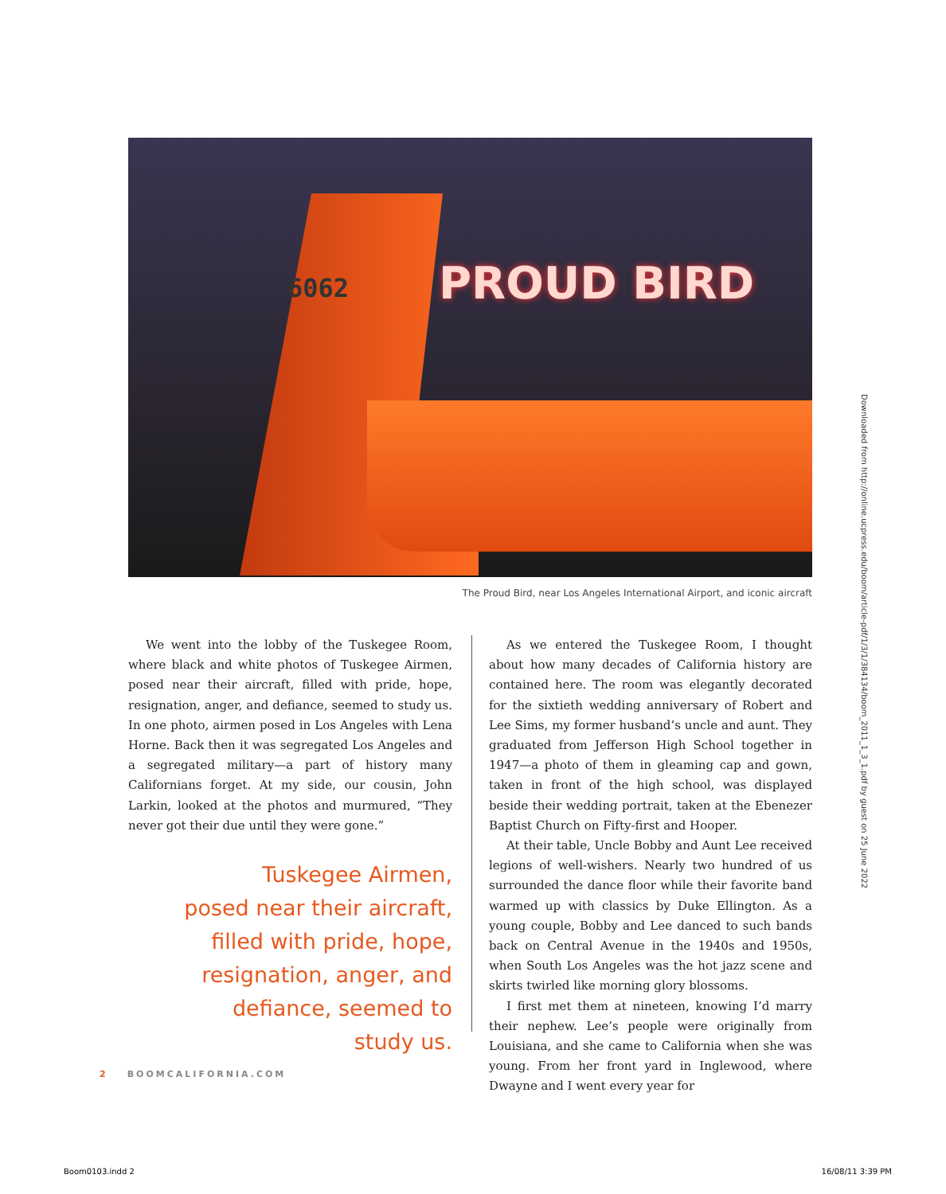6062 PROUD BIRD
The Proud Bird, near Los Angeles International Airport, and iconic aircraft
We went into the lobby of the Tuskegee Room, where black and white photos of Tuskegee Airmen, posed near their aircraft, filled with pride, hope, resignation, anger, and defiance, seemed to study us. In one photo, airmen posed in Los Angeles with Lena Horne. Back then it was segregated Los Angeles and a segregated military—a part of history many Californians forget. At my side, our cousin, John Larkin, looked at the photos and murmured, “They never got their due until they were gone.”
Tuskegee Airmen,
posed near their aircraft,
filled with pride, hope,
resignation, anger, and
defiance, seemed to
study us.
As we entered the Tuskegee Room, I thought about how many decades of California history are contained here. The room was elegantly decorated for the sixtieth wedding anniversary of Robert and Lee Sims, my former husband’s uncle and aunt. They graduated from Jefferson High School together in 1947—a photo of them in gleaming cap and gown, taken in front of the high school, was displayed beside their wedding portrait, taken at the Ebenezer Baptist Church on Fifty-first and Hooper.
At their table, Uncle Bobby and Aunt Lee received legions of well-wishers. Nearly two hundred of us surrounded the dance floor while their favorite band warmed up with classics by Duke Ellington. As a young couple, Bobby and Lee danced to such bands back on Central Avenue in the 1940s and 1950s, when South Los Angeles was the hot jazz scene and skirts twirled like morning glory blossoms.
I first met them at nineteen, knowing I’d marry their nephew. Lee’s people were originally from Louisiana, and she came to California when she was young. From her front yard in Inglewood, where Dwayne and I went every year for
2 BOOMCALIFORNIA.COM
Downloaded from http://online.ucpress.edu/boom/article-pdf/1/3/1/384134/boom_2011_1_3_1.pdf by guest on 25 June 2022
Boom0103.indd 2 16/08/11 3:39 PM